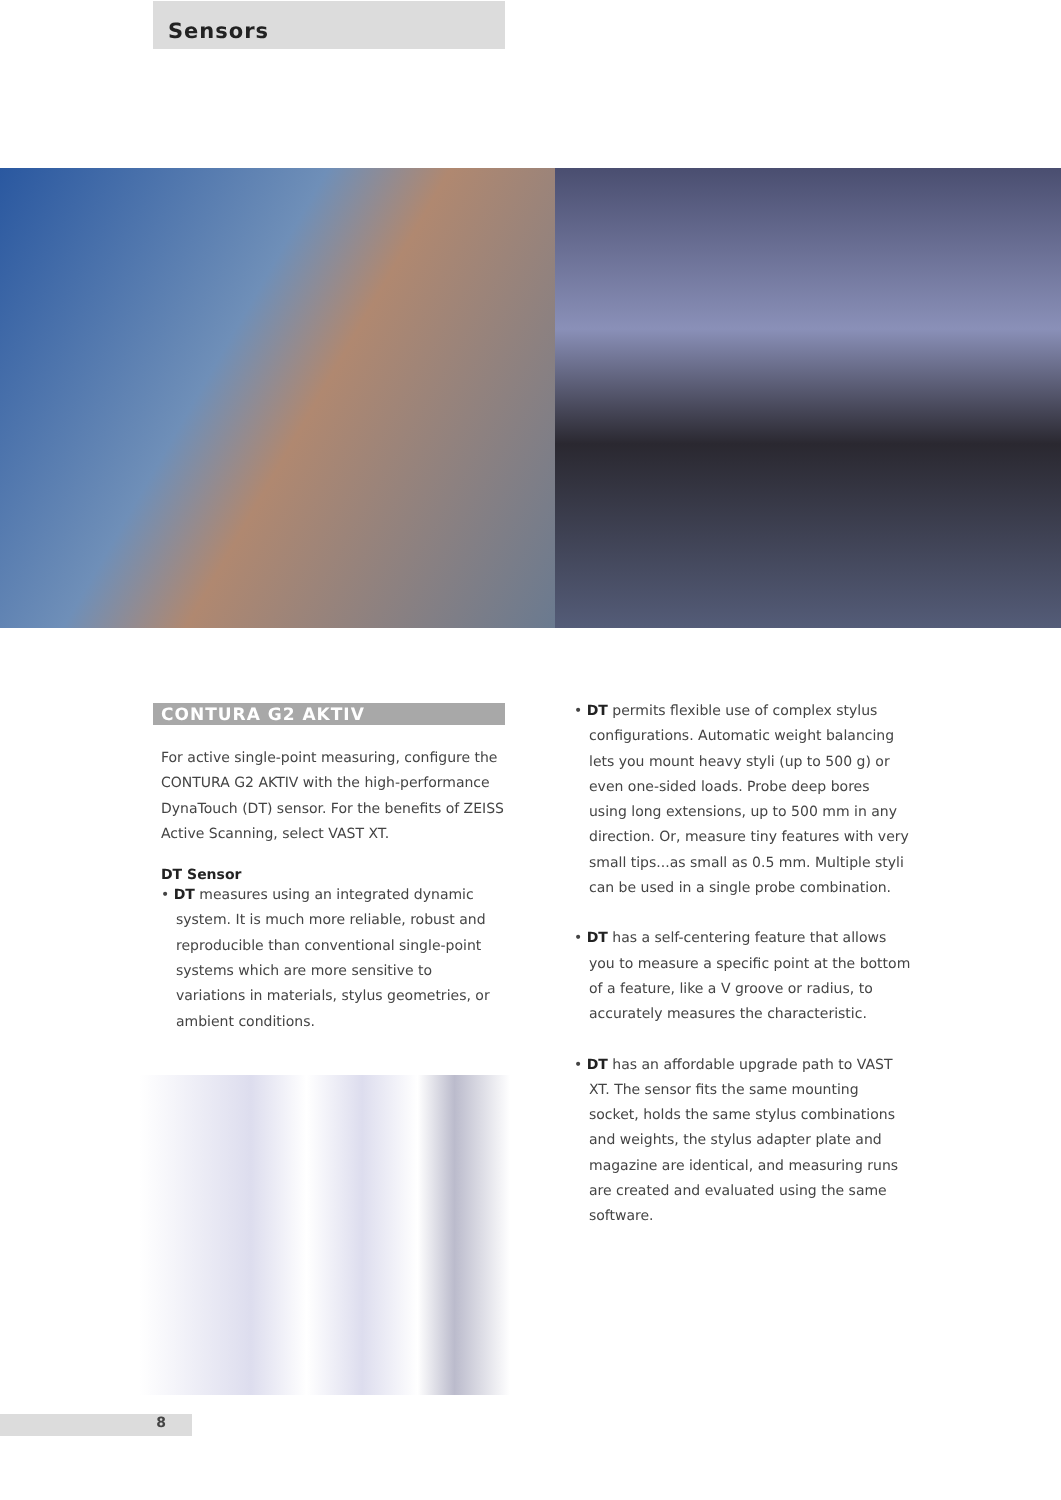Sensors
CONTURA G2 AKTIV
For active single-point measuring, configure the CONTURA G2 AKTIV with the high-performance DynaTouch (DT) sensor. For the benefits of ZEISS Active Scanning, select VAST XT.
DT Sensor
• DT measures using an integrated dynamic system. It is much more reliable, robust and reproducible than conventional single-point systems which are more sensitive to variations in materials, stylus geometries, or ambient conditions.
• DT permits flexible use of complex stylus configurations. Automatic weight balancing lets you mount heavy styli (up to 500 g) or even one-sided loads. Probe deep bores using long extensions, up to 500 mm in any direction. Or, measure tiny features with very small tips...as small as 0.5 mm. Multiple styli can be used in a single probe combination.
• DT has a self-centering feature that allows you to measure a specific point at the bottom of a feature, like a V groove or radius, to accurately measures the characteristic.
• DT has an affordable upgrade path to VAST XT. The sensor fits the same mounting socket, holds the same stylus combinations and weights, the stylus adapter plate and magazine are identical, and measuring runs are created and evaluated using the same software.
8